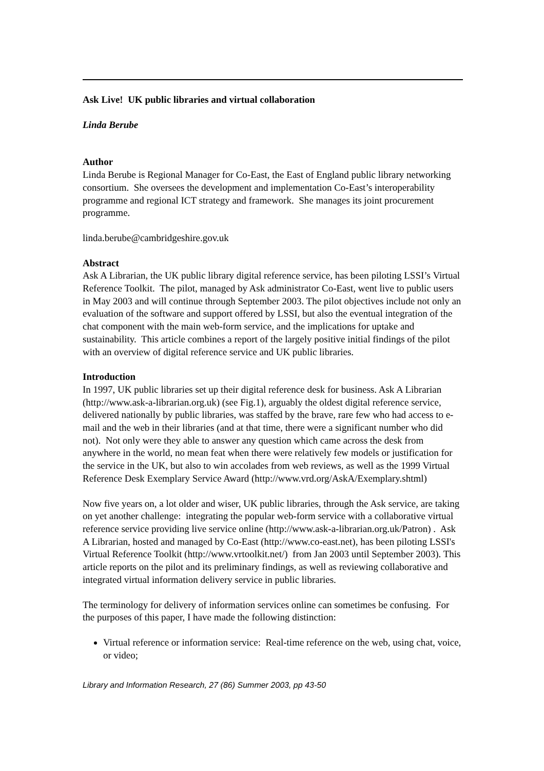Ask Live! UK public libraries and virtual collaboration
Linda Berube
Author
Linda Berube is Regional Manager for Co-East, the East of England public library networking consortium. She oversees the development and implementation Co-East’s interoperability programme and regional ICT strategy and framework. She manages its joint procurement programme.
linda.berube@cambridgeshire.gov.uk
Abstract
Ask A Librarian, the UK public library digital reference service, has been piloting LSSI’s Virtual Reference Toolkit. The pilot, managed by Ask administrator Co-East, went live to public users in May 2003 and will continue through September 2003. The pilot objectives include not only an evaluation of the software and support offered by LSSI, but also the eventual integration of the chat component with the main web-form service, and the implications for uptake and sustainability. This article combines a report of the largely positive initial findings of the pilot with an overview of digital reference service and UK public libraries.
Introduction
In 1997, UK public libraries set up their digital reference desk for business. Ask A Librarian (http://www.ask-a-librarian.org.uk) (see Fig.1), arguably the oldest digital reference service, delivered nationally by public libraries, was staffed by the brave, rare few who had access to e-mail and the web in their libraries (and at that time, there were a significant number who did not). Not only were they able to answer any question which came across the desk from anywhere in the world, no mean feat when there were relatively few models or justification for the service in the UK, but also to win accolades from web reviews, as well as the 1999 Virtual Reference Desk Exemplary Service Award (http://www.vrd.org/AskA/Exemplary.shtml)
Now five years on, a lot older and wiser, UK public libraries, through the Ask service, are taking on yet another challenge: integrating the popular web-form service with a collaborative virtual reference service providing live service online (http://www.ask-a-librarian.org.uk/Patron) . Ask A Librarian, hosted and managed by Co-East (http://www.co-east.net), has been piloting LSSI's Virtual Reference Toolkit (http://www.vrtoolkit.net/) from Jan 2003 until September 2003). This article reports on the pilot and its preliminary findings, as well as reviewing collaborative and integrated virtual information delivery service in public libraries.
The terminology for delivery of information services online can sometimes be confusing. For the purposes of this paper, I have made the following distinction:
Virtual reference or information service: Real-time reference on the web, using chat, voice, or video;
Library and Information Research, 27 (86) Summer 2003, pp 43-50